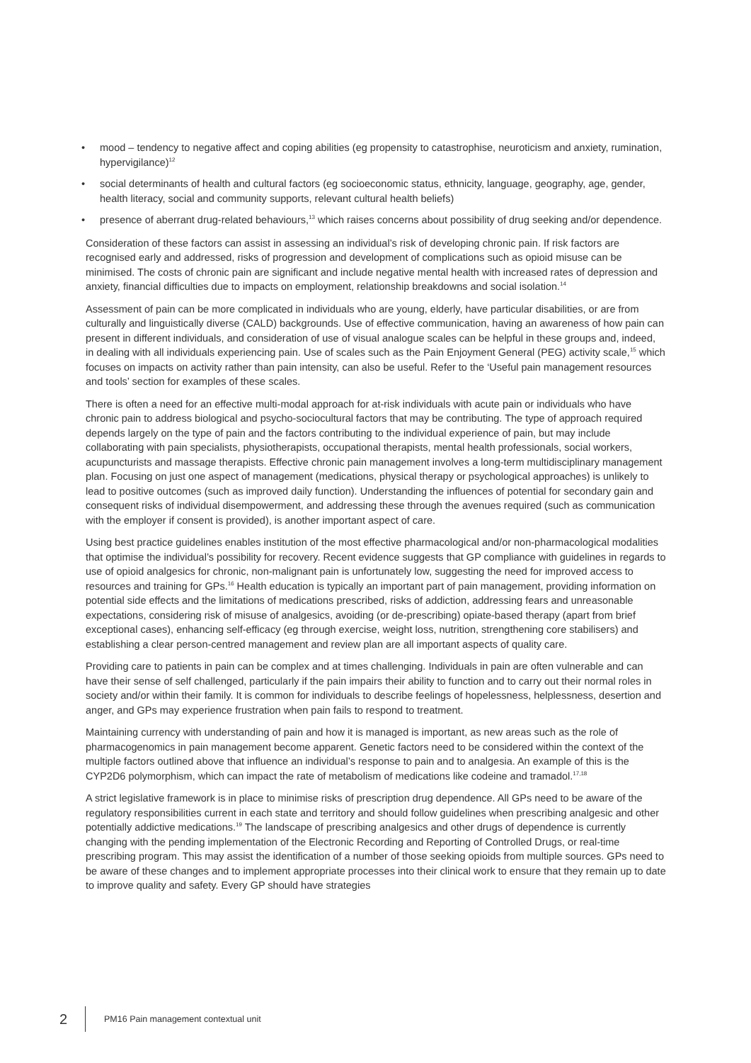• mood – tendency to negative affect and coping abilities (eg propensity to catastrophise, neuroticism and anxiety, rumination, hypervigilance)<sup>12</sup>
• social determinants of health and cultural factors (eg socioeconomic status, ethnicity, language, geography, age, gender, health literacy, social and community supports, relevant cultural health beliefs)
• presence of aberrant drug-related behaviours,<sup>13</sup> which raises concerns about possibility of drug seeking and/or dependence.
Consideration of these factors can assist in assessing an individual’s risk of developing chronic pain. If risk factors are recognised early and addressed, risks of progression and development of complications such as opioid misuse can be minimised. The costs of chronic pain are significant and include negative mental health with increased rates of depression and anxiety, financial difficulties due to impacts on employment, relationship breakdowns and social isolation.<sup>14</sup>
Assessment of pain can be more complicated in individuals who are young, elderly, have particular disabilities, or are from culturally and linguistically diverse (CALD) backgrounds. Use of effective communication, having an awareness of how pain can present in different individuals, and consideration of use of visual analogue scales can be helpful in these groups and, indeed, in dealing with all individuals experiencing pain. Use of scales such as the Pain Enjoyment General (PEG) activity scale,<sup>15</sup> which focuses on impacts on activity rather than pain intensity, can also be useful. Refer to the ‘Useful pain management resources and tools’ section for examples of these scales.
There is often a need for an effective multi-modal approach for at-risk individuals with acute pain or individuals who have chronic pain to address biological and psycho-sociocultural factors that may be contributing. The type of approach required depends largely on the type of pain and the factors contributing to the individual experience of pain, but may include collaborating with pain specialists, physiotherapists, occupational therapists, mental health professionals, social workers, acupuncturists and massage therapists. Effective chronic pain management involves a long-term multidisciplinary management plan. Focusing on just one aspect of management (medications, physical therapy or psychological approaches) is unlikely to lead to positive outcomes (such as improved daily function). Understanding the influences of potential for secondary gain and consequent risks of individual disempowerment, and addressing these through the avenues required (such as communication with the employer if consent is provided), is another important aspect of care.
Using best practice guidelines enables institution of the most effective pharmacological and/or non-pharmacological modalities that optimise the individual’s possibility for recovery. Recent evidence suggests that GP compliance with guidelines in regards to use of opioid analgesics for chronic, non-malignant pain is unfortunately low, suggesting the need for improved access to resources and training for GPs.<sup>16</sup> Health education is typically an important part of pain management, providing information on potential side effects and the limitations of medications prescribed, risks of addiction, addressing fears and unreasonable expectations, considering risk of misuse of analgesics, avoiding (or de-prescribing) opiate-based therapy (apart from brief exceptional cases), enhancing self-efficacy (eg through exercise, weight loss, nutrition, strengthening core stabilisers) and establishing a clear person-centred management and review plan are all important aspects of quality care.
Providing care to patients in pain can be complex and at times challenging. Individuals in pain are often vulnerable and can have their sense of self challenged, particularly if the pain impairs their ability to function and to carry out their normal roles in society and/or within their family. It is common for individuals to describe feelings of hopelessness, helplessness, desertion and anger, and GPs may experience frustration when pain fails to respond to treatment.
Maintaining currency with understanding of pain and how it is managed is important, as new areas such as the role of pharmacogenomics in pain management become apparent. Genetic factors need to be considered within the context of the multiple factors outlined above that influence an individual’s response to pain and to analgesia. An example of this is the CYP2D6 polymorphism, which can impact the rate of metabolism of medications like codeine and tramadol.<sup>17,18</sup>
A strict legislative framework is in place to minimise risks of prescription drug dependence. All GPs need to be aware of the regulatory responsibilities current in each state and territory and should follow guidelines when prescribing analgesic and other potentially addictive medications.<sup>19</sup> The landscape of prescribing analgesics and other drugs of dependence is currently changing with the pending implementation of the Electronic Recording and Reporting of Controlled Drugs, or real-time prescribing program. This may assist the identification of a number of those seeking opioids from multiple sources. GPs need to be aware of these changes and to implement appropriate processes into their clinical work to ensure that they remain up to date to improve quality and safety. Every GP should have strategies
2
PM16 Pain management contextual unit